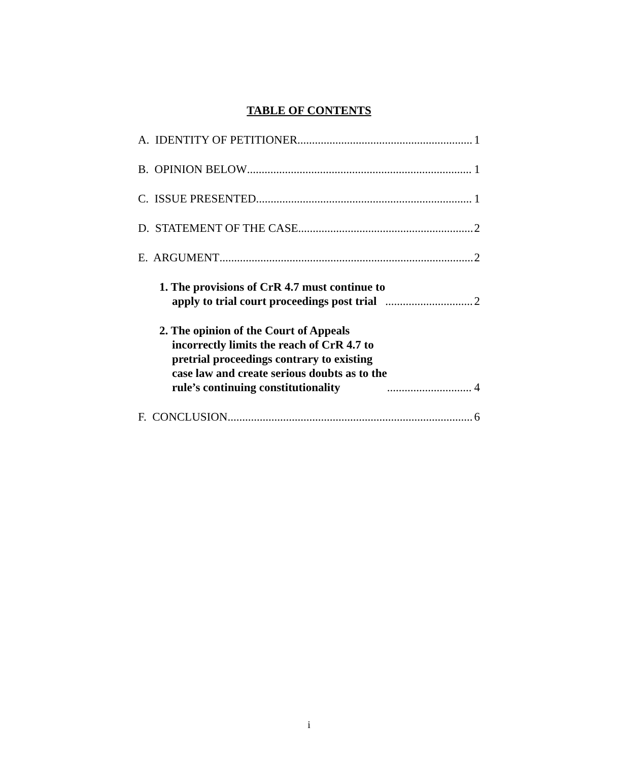TABLE OF CONTENTS
A. IDENTITY OF PETITIONER 1
B. OPINION BELOW 1
C. ISSUE PRESENTED 1
D. STATEMENT OF THE CASE 2
E. ARGUMENT 2
1. The provisions of CrR 4.7 must continue to
apply to trial court proceedings post trial 2
2. The opinion of the Court of Appeals
incorrectly limits the reach of CrR 4.7 to
pretrial proceedings contrary to existing
case law and create serious doubts as to the
rule’s continuing constitutionality 4
F. CONCLUSION 6
i